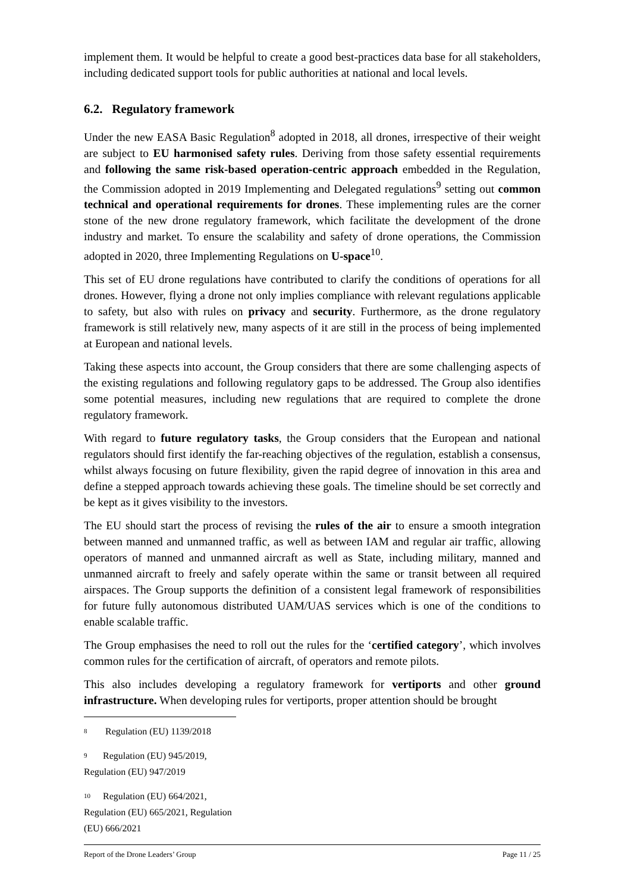implement them. It would be helpful to create a good best-practices data base for all stakeholders, including dedicated support tools for public authorities at national and local levels.
6.2. Regulatory framework
Under the new EASA Basic Regulation<sup>8</sup> adopted in 2018, all drones, irrespective of their weight are subject to EU harmonised safety rules. Deriving from those safety essential requirements and following the same risk-based operation-centric approach embedded in the Regulation, the Commission adopted in 2019 Implementing and Delegated regulations<sup>9</sup> setting out common technical and operational requirements for drones. These implementing rules are the corner stone of the new drone regulatory framework, which facilitate the development of the drone industry and market. To ensure the scalability and safety of drone operations, the Commission adopted in 2020, three Implementing Regulations on U-space<sup>10</sup>.
This set of EU drone regulations have contributed to clarify the conditions of operations for all drones. However, flying a drone not only implies compliance with relevant regulations applicable to safety, but also with rules on privacy and security. Furthermore, as the drone regulatory framework is still relatively new, many aspects of it are still in the process of being implemented at European and national levels.
Taking these aspects into account, the Group considers that there are some challenging aspects of the existing regulations and following regulatory gaps to be addressed. The Group also identifies some potential measures, including new regulations that are required to complete the drone regulatory framework.
With regard to future regulatory tasks, the Group considers that the European and national regulators should first identify the far-reaching objectives of the regulation, establish a consensus, whilst always focusing on future flexibility, given the rapid degree of innovation in this area and define a stepped approach towards achieving these goals. The timeline should be set correctly and be kept as it gives visibility to the investors.
The EU should start the process of revising the rules of the air to ensure a smooth integration between manned and unmanned traffic, as well as between IAM and regular air traffic, allowing operators of manned and unmanned aircraft as well as State, including military, manned and unmanned aircraft to freely and safely operate within the same or transit between all required airspaces. The Group supports the definition of a consistent legal framework of responsibilities for future fully autonomous distributed UAM/UAS services which is one of the conditions to enable scalable traffic.
The Group emphasises the need to roll out the rules for the ‘certified category’, which involves common rules for the certification of aircraft, of operators and remote pilots.
This also includes developing a regulatory framework for vertiports and other ground infrastructure. When developing rules for vertiports, proper attention should be brought
<sup>8</sup> Regulation (EU) 1139/2018
<sup>9</sup> Regulation (EU) 945/2019, Regulation (EU) 947/2019
<sup>10</sup> Regulation (EU) 664/2021, Regulation (EU) 665/2021, Regulation (EU) 666/2021
Report of the Drone Leaders’ Group Page 11 / 25